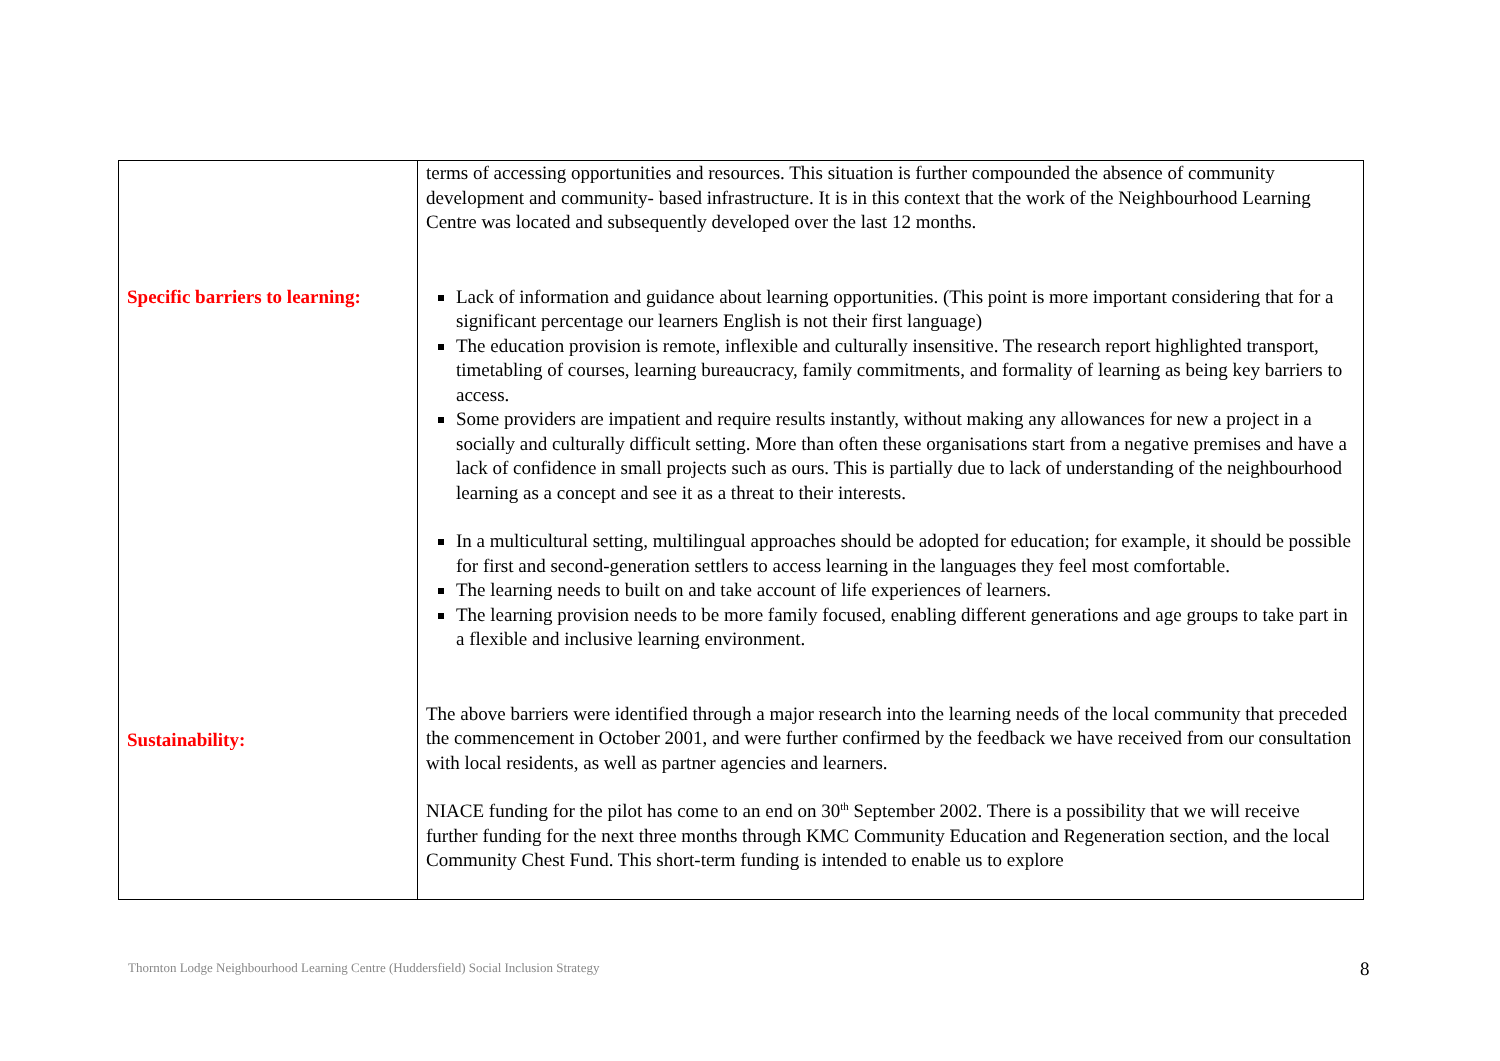| Specific barriers to learning: Sustainability: | terms of accessing opportunities and resources. This situation is further compounded the absence of community development and community- based infrastructure. It is in this context that the work of the Neighbourhood Learning Centre was located and subsequently developed over the last 12 months. Lack of information and guidance about learning opportunities. (This point is more important considering that for a significant percentage our learners English is not their first language) The education provision is remote, inflexible and culturally insensitive. The research report highlighted transport, timetabling of courses, learning bureaucracy, family commitments, and formality of learning as being key barriers to access. Some providers are impatient and require results instantly, without making any allowances for new a project in a socially and culturally difficult setting. More than often these organisations start from a negative premises and have a lack of confidence in small projects such as ours. This is partially due to lack of understanding of the neighbourhood learning as a concept and see it as a threat to their interests. In a multicultural setting, multilingual approaches should be adopted for education; for example, it should be possible for first and second-generation settlers to access learning in the languages they feel most comfortable. The learning needs to built on and take account of life experiences of learners. The learning provision needs to be more family focused, enabling different generations and age groups to take part in a flexible and inclusive learning environment. The above barriers were identified through a major research into the learning needs of the local community that preceded the commencement in October 2001, and were further confirmed by the feedback we have received from our consultation with local residents, as well as partner agencies and learners. NIACE funding for the pilot has come to an end on 30<sup>th</sup> September 2002. There is a possibility that we will receive further funding for the next three months through KMC Community Education and Regeneration section, and the local Community Chest Fund. This short-term funding is intended to enable us to explore |
Thornton Lodge Neighbourhood Learning Centre (Huddersfield) Social Inclusion Strategy
8